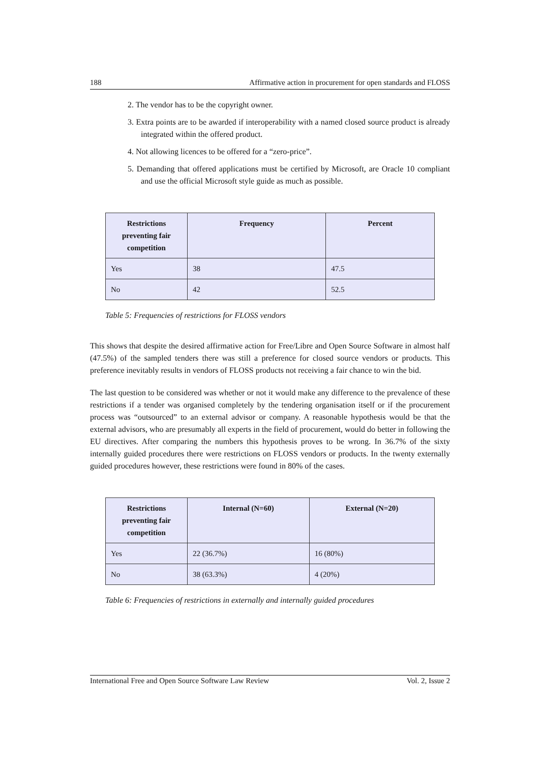188 Affirmative action in procurement for open standards and FLOSS
2. The vendor has to be the copyright owner.
3. Extra points are to be awarded if interoperability with a named closed source product is already integrated within the offered product.
4. Not allowing licences to be offered for a “zero-price”.
5. Demanding that offered applications must be certified by Microsoft, are Oracle 10 compliant and use the official Microsoft style guide as much as possible.
| Restrictions preventing fair competition | Frequency | Percent |
| --- | --- | --- |
| Yes | 38 | 47.5 |
| No | 42 | 52.5 |
Table 5: Frequencies of restrictions for FLOSS vendors
This shows that despite the desired affirmative action for Free/Libre and Open Source Software in almost half (47.5%) of the sampled tenders there was still a preference for closed source vendors or products. This preference inevitably results in vendors of FLOSS products not receiving a fair chance to win the bid.
The last question to be considered was whether or not it would make any difference to the prevalence of these restrictions if a tender was organised completely by the tendering organisation itself or if the procurement process was “outsourced” to an external advisor or company. A reasonable hypothesis would be that the external advisors, who are presumably all experts in the field of procurement, would do better in following the EU directives. After comparing the numbers this hypothesis proves to be wrong. In 36.7% of the sixty internally guided procedures there were restrictions on FLOSS vendors or products. In the twenty externally guided procedures however, these restrictions were found in 80% of the cases.
| Restrictions preventing fair competition | Internal (N=60) | External (N=20) |
| --- | --- | --- |
| Yes | 22 (36.7%) | 16 (80%) |
| No | 38 (63.3%) | 4 (20%) |
Table 6: Frequencies of restrictions in externally and internally guided procedures
International Free and Open Source Software Law Review Vol. 2, Issue 2